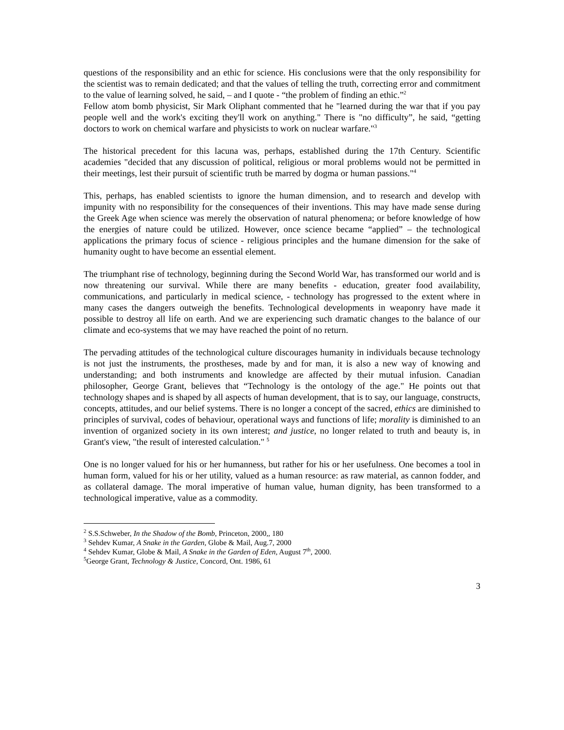questions of the responsibility and an ethic for science. His conclusions were that the only responsibility for the scientist was to remain dedicated; and that the values of telling the truth, correcting error and commitment to the value of learning solved, he said, – and I quote - “the problem of finding an ethic.”<sup>2</sup>
Fellow atom bomb physicist, Sir Mark Oliphant commented that he "learned during the war that if you pay people well and the work's exciting they'll work on anything." There is "no difficulty”, he said, “getting doctors to work on chemical warfare and physicists to work on nuclear warfare."<sup>3</sup>
The historical precedent for this lacuna was, perhaps, established during the 17th Century. Scientific academies "decided that any discussion of political, religious or moral problems would not be permitted in their meetings, lest their pursuit of scientific truth be marred by dogma or human passions."<sup>4</sup>
This, perhaps, has enabled scientists to ignore the human dimension, and to research and develop with impunity with no responsibility for the consequences of their inventions. This may have made sense during the Greek Age when science was merely the observation of natural phenomena; or before knowledge of how the energies of nature could be utilized. However, once science became “applied” – the technological applications the primary focus of science - religious principles and the humane dimension for the sake of humanity ought to have become an essential element.
The triumphant rise of technology, beginning during the Second World War, has transformed our world and is now threatening our survival. While there are many benefits - education, greater food availability, communications, and particularly in medical science, - technology has progressed to the extent where in many cases the dangers outweigh the benefits. Technological developments in weaponry have made it possible to destroy all life on earth. And we are experiencing such dramatic changes to the balance of our climate and eco-systems that we may have reached the point of no return.
The pervading attitudes of the technological culture discourages humanity in individuals because technology is not just the instruments, the prostheses, made by and for man, it is also a new way of knowing and understanding; and both instruments and knowledge are affected by their mutual infusion. Canadian philosopher, George Grant, believes that “Technology is the ontology of the age." He points out that technology shapes and is shaped by all aspects of human development, that is to say, our language, constructs, concepts, attitudes, and our belief systems. There is no longer a concept of the sacred, ethics are diminished to principles of survival, codes of behaviour, operational ways and functions of life; morality is diminished to an invention of organized society in its own interest; and justice, no longer related to truth and beauty is, in Grant's view, "the result of interested calculation." <sup>5</sup>
One is no longer valued for his or her humanness, but rather for his or her usefulness. One becomes a tool in human form, valued for his or her utility, valued as a human resource: as raw material, as cannon fodder, and as collateral damage. The moral imperative of human value, human dignity, has been transformed to a technological imperative, value as a commodity.
<sup>2</sup> S.S.Schweber, In the Shadow of the Bomb, Princeton, 2000,, 180
<sup>3</sup> Sehdev Kumar, A Snake in the Garden, Globe & Mail, Aug.7, 2000
<sup>4</sup> Sehdev Kumar, Globe & Mail, A Snake in the Garden of Eden, August 7<sup>th</sup>, 2000.
<sup>5</sup> George Grant, Technology & Justice, Concord, Ont. 1986, 61
3